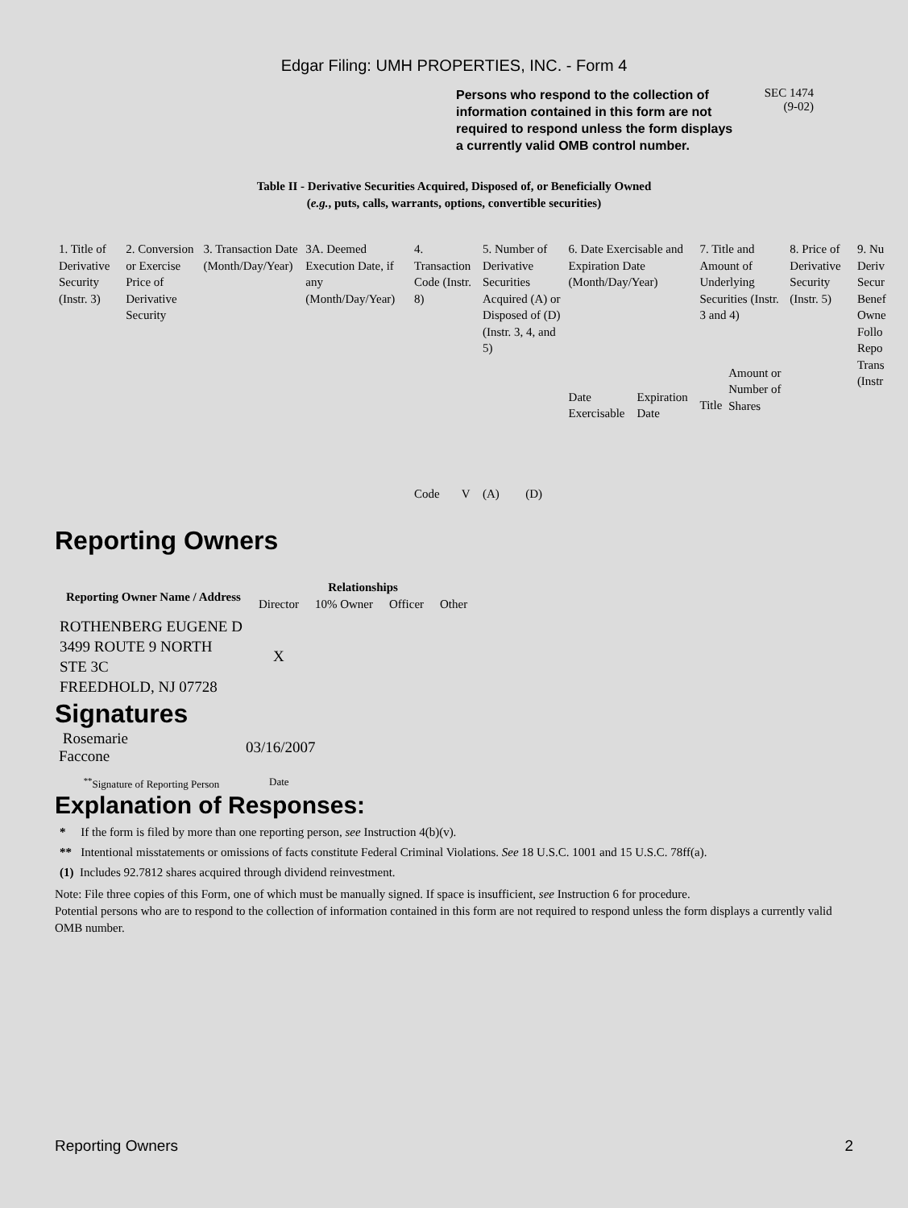Edgar Filing: UMH PROPERTIES, INC. - Form 4
Persons who respond to the collection of information contained in this form are not required to respond unless the form displays a currently valid OMB control number.
SEC 1474
(9-02)
Table II - Derivative Securities Acquired, Disposed of, or Beneficially Owned
(e.g., puts, calls, warrants, options, convertible securities)
| 1. Title of Derivative Security (Instr. 3) | 2. Conversion or Exercise Price of Derivative Security | 3. Transaction Date (Month/Day/Year) | 3A. Deemed Execution Date, if any (Month/Day/Year) | 4. Transaction Code (Instr. 8) | | 5. Number of Derivative Securities Acquired (A) or Disposed of (D) (Instr. 3, 4, and 5) | | 6. Date Exercisable and Expiration Date (Month/Day/Year) | | 7. Title and Amount of Underlying Securities (Instr. 3 and 4) | | 8. Price of Derivative Security (Instr. 5) | 9. Nu Deriv Secur Benef Owne Follo Repo Trans (Instr |
| | | | | Code | V | (A) | (D) | Date Exercisable | Expiration Date | Title | Amount or Number of Shares | | |
Reporting Owners
| Reporting Owner Name / Address | Relationships | | | |
| --- | --- | --- | --- | --- |
| | Director | 10% Owner | Officer | Other |
| ROTHENBERG EUGENE D 3499 ROUTE 9 NORTH STE 3C FREEDHOLD, NJ 07728 | X | | | |
Signatures
| Rosemarie Faccone | 03/16/2007 |
| <sup>**</sup> Signature of Reporting Person | Date |
Explanation of Responses:
* If the form is filed by more than one reporting person, see Instruction 4(b)(v).
** Intentional misstatements or omissions of facts constitute Federal Criminal Violations. See 18 U.S.C. 1001 and 15 U.S.C. 78ff(a).
(1) Includes 92.7812 shares acquired through dividend reinvestment.
Note: File three copies of this Form, one of which must be manually signed. If space is insufficient, see Instruction 6 for procedure.
Potential persons who are to respond to the collection of information contained in this form are not required to respond unless the form displays a currently valid OMB number.
Reporting Owners 2